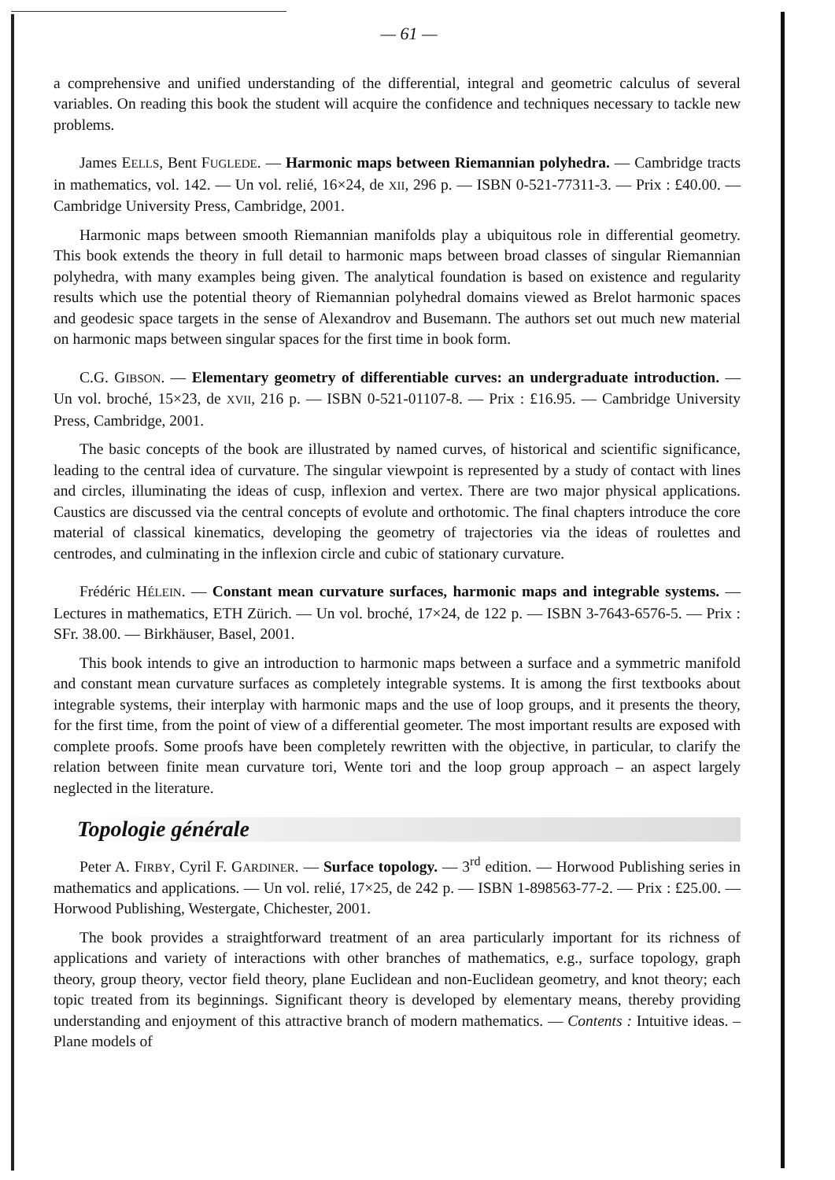— 61 —
a comprehensive and unified understanding of the differential, integral and geometric calculus of several variables. On reading this book the student will acquire the confidence and techniques necessary to tackle new problems.
James EELLS, Bent FUGLEDE. — Harmonic maps between Riemannian polyhedra. — Cambridge tracts in mathematics, vol. 142. — Un vol. relié, 16×24, de XII, 296 p. — ISBN 0-521-77311-3. — Prix : £40.00. — Cambridge University Press, Cambridge, 2001.
Harmonic maps between smooth Riemannian manifolds play a ubiquitous role in differential geometry. This book extends the theory in full detail to harmonic maps between broad classes of singular Riemannian polyhedra, with many examples being given. The analytical foundation is based on existence and regularity results which use the potential theory of Riemannian polyhedral domains viewed as Brelot harmonic spaces and geodesic space targets in the sense of Alexandrov and Busemann. The authors set out much new material on harmonic maps between singular spaces for the first time in book form.
C.G. GIBSON. — Elementary geometry of differentiable curves: an undergraduate introduction. — Un vol. broché, 15×23, de XVII, 216 p. — ISBN 0-521-01107-8. — Prix : £16.95. — Cambridge University Press, Cambridge, 2001.
The basic concepts of the book are illustrated by named curves, of historical and scientific significance, leading to the central idea of curvature. The singular viewpoint is represented by a study of contact with lines and circles, illuminating the ideas of cusp, inflexion and vertex. There are two major physical applications. Caustics are discussed via the central concepts of evolute and orthotomic. The final chapters introduce the core material of classical kinematics, developing the geometry of trajectories via the ideas of roulettes and centrodes, and culminating in the inflexion circle and cubic of stationary curvature.
Frédéric HÉLEIN. — Constant mean curvature surfaces, harmonic maps and integrable systems. — Lectures in mathematics, ETH Zürich. — Un vol. broché, 17×24, de 122 p. — ISBN 3-7643-6576-5. — Prix : SFr. 38.00. — Birkhäuser, Basel, 2001.
This book intends to give an introduction to harmonic maps between a surface and a symmetric manifold and constant mean curvature surfaces as completely integrable systems. It is among the first textbooks about integrable systems, their interplay with harmonic maps and the use of loop groups, and it presents the theory, for the first time, from the point of view of a differential geometer. The most important results are exposed with complete proofs. Some proofs have been completely rewritten with the objective, in particular, to clarify the relation between finite mean curvature tori, Wente tori and the loop group approach – an aspect largely neglected in the literature.
Topologie générale
Peter A. FIRBY, Cyril F. GARDINER. — Surface topology. — 3<sup>rd</sup> edition. — Horwood Publishing series in mathematics and applications. — Un vol. relié, 17×25, de 242 p. — ISBN 1-898563-77-2. — Prix : £25.00. — Horwood Publishing, Westergate, Chichester, 2001.
The book provides a straightforward treatment of an area particularly important for its richness of applications and variety of interactions with other branches of mathematics, e.g., surface topology, graph theory, group theory, vector field theory, plane Euclidean and non-Euclidean geometry, and knot theory; each topic treated from its beginnings. Significant theory is developed by elementary means, thereby providing understanding and enjoyment of this attractive branch of modern mathematics. — Contents : Intuitive ideas. – Plane models of